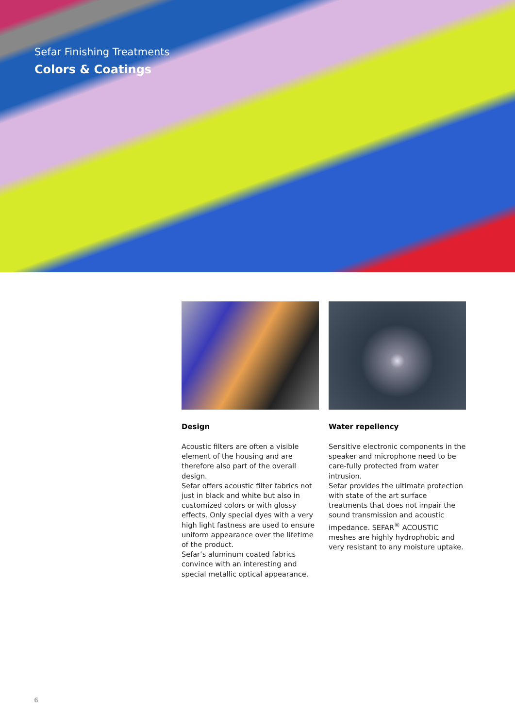Sefar Finishing Treatments
Colors & Coatings
Design
Acoustic filters are often a visible element of the housing and are therefore also part of the overall design.
Sefar offers acoustic filter fabrics not just in black and white but also in customized colors or with glossy effects. Only special dyes with a very high light fastness are used to ensure uniform appearance over the lifetime of the product.
Sefar’s aluminum coated fabrics convince with an interesting and special metallic optical appearance.
Water repellency
Sensitive electronic components in the speaker and microphone need to be care-fully protected from water intrusion.
Sefar provides the ultimate protection with state of the art surface treatments that does not impair the sound transmission and acoustic impedance. SEFAR<sup>®</sup> ACOUSTIC meshes are highly hydrophobic and very resistant to any moisture uptake.
6